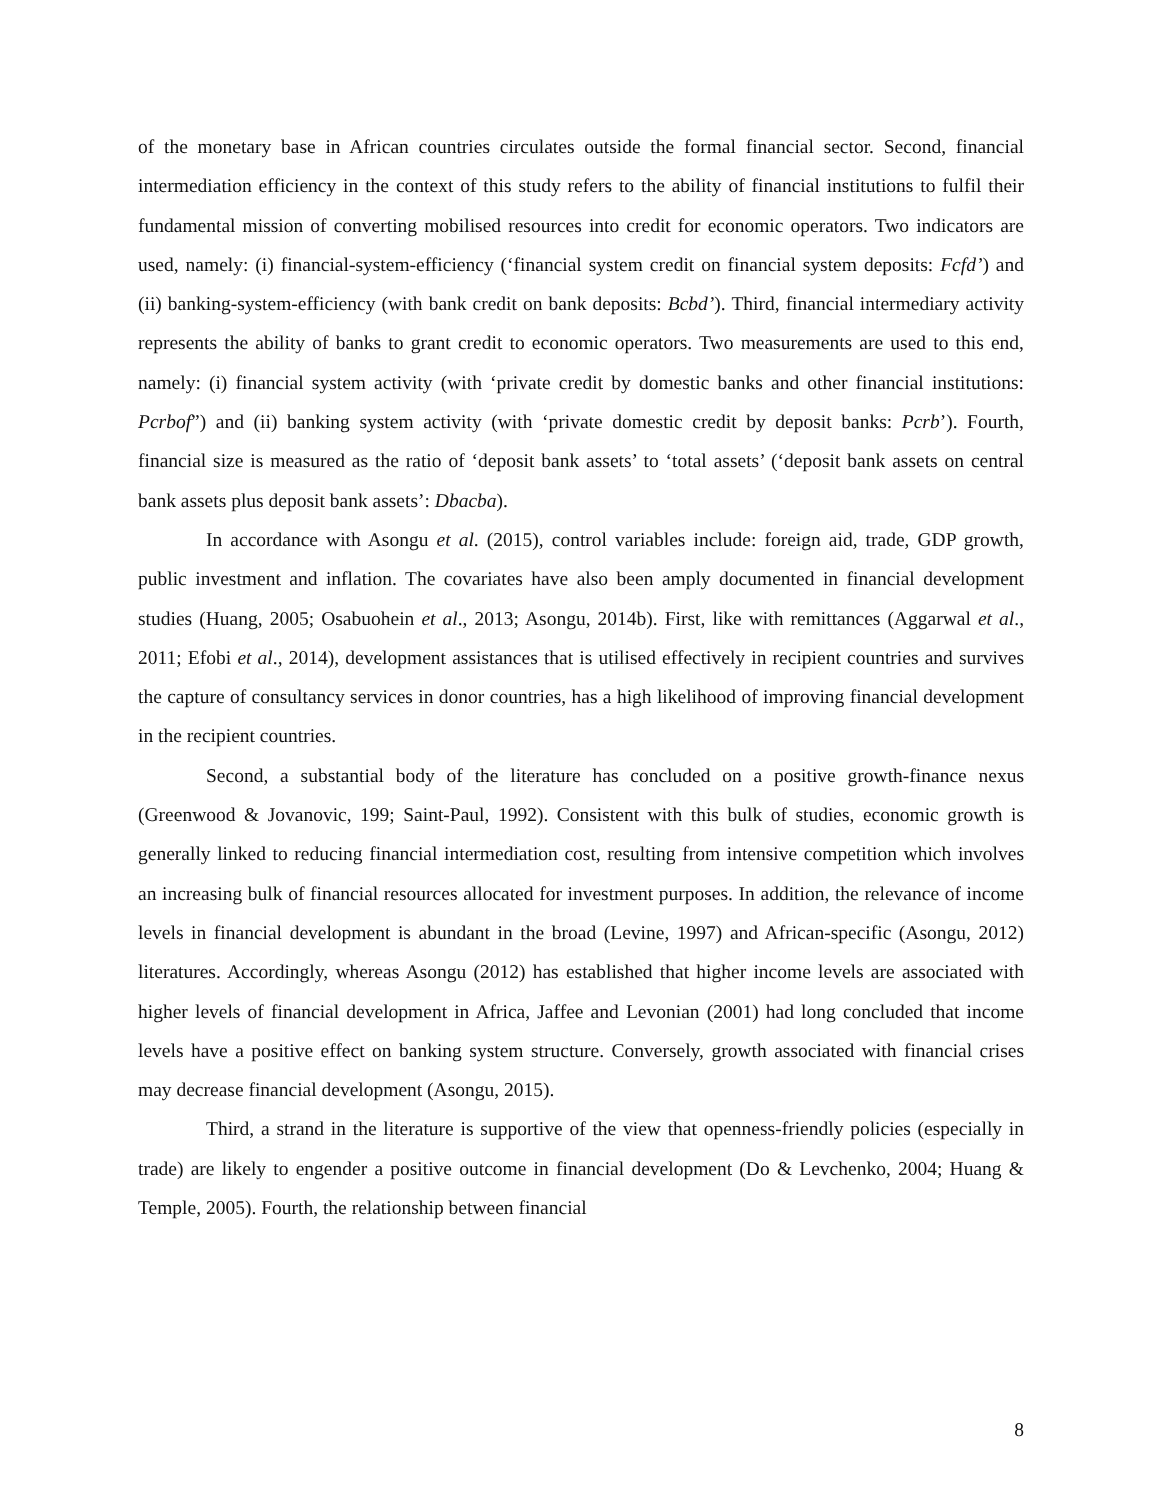of the monetary base in African countries circulates outside the formal financial sector. Second, financial intermediation efficiency in the context of this study refers to the ability of financial institutions to fulfil their fundamental mission of converting mobilised resources into credit for economic operators. Two indicators are used, namely: (i) financial-system-efficiency (‘financial system credit on financial system deposits: Fcfd’) and (ii) banking-system-efficiency (with bank credit on bank deposits: Bcbd’). Third, financial intermediary activity represents the ability of banks to grant credit to economic operators. Two measurements are used to this end, namely: (i) financial system activity (with ‘private credit by domestic banks and other financial institutions: Pcrbof”) and (ii) banking system activity (with ‘private domestic credit by deposit banks: Pcrb’). Fourth, financial size is measured as the ratio of ‘deposit bank assets’ to ‘total assets’ (‘deposit bank assets on central bank assets plus deposit bank assets’: Dbacba).
In accordance with Asongu et al. (2015), control variables include: foreign aid, trade, GDP growth, public investment and inflation. The covariates have also been amply documented in financial development studies (Huang, 2005; Osabuohein et al., 2013; Asongu, 2014b). First, like with remittances (Aggarwal et al., 2011; Efobi et al., 2014), development assistances that is utilised effectively in recipient countries and survives the capture of consultancy services in donor countries, has a high likelihood of improving financial development in the recipient countries.
Second, a substantial body of the literature has concluded on a positive growth-finance nexus (Greenwood & Jovanovic, 199; Saint-Paul, 1992). Consistent with this bulk of studies, economic growth is generally linked to reducing financial intermediation cost, resulting from intensive competition which involves an increasing bulk of financial resources allocated for investment purposes. In addition, the relevance of income levels in financial development is abundant in the broad (Levine, 1997) and African-specific (Asongu, 2012) literatures. Accordingly, whereas Asongu (2012) has established that higher income levels are associated with higher levels of financial development in Africa, Jaffee and Levonian (2001) had long concluded that income levels have a positive effect on banking system structure. Conversely, growth associated with financial crises may decrease financial development (Asongu, 2015).
Third, a strand in the literature is supportive of the view that openness-friendly policies (especially in trade) are likely to engender a positive outcome in financial development (Do & Levchenko, 2004; Huang & Temple, 2005). Fourth, the relationship between financial
8